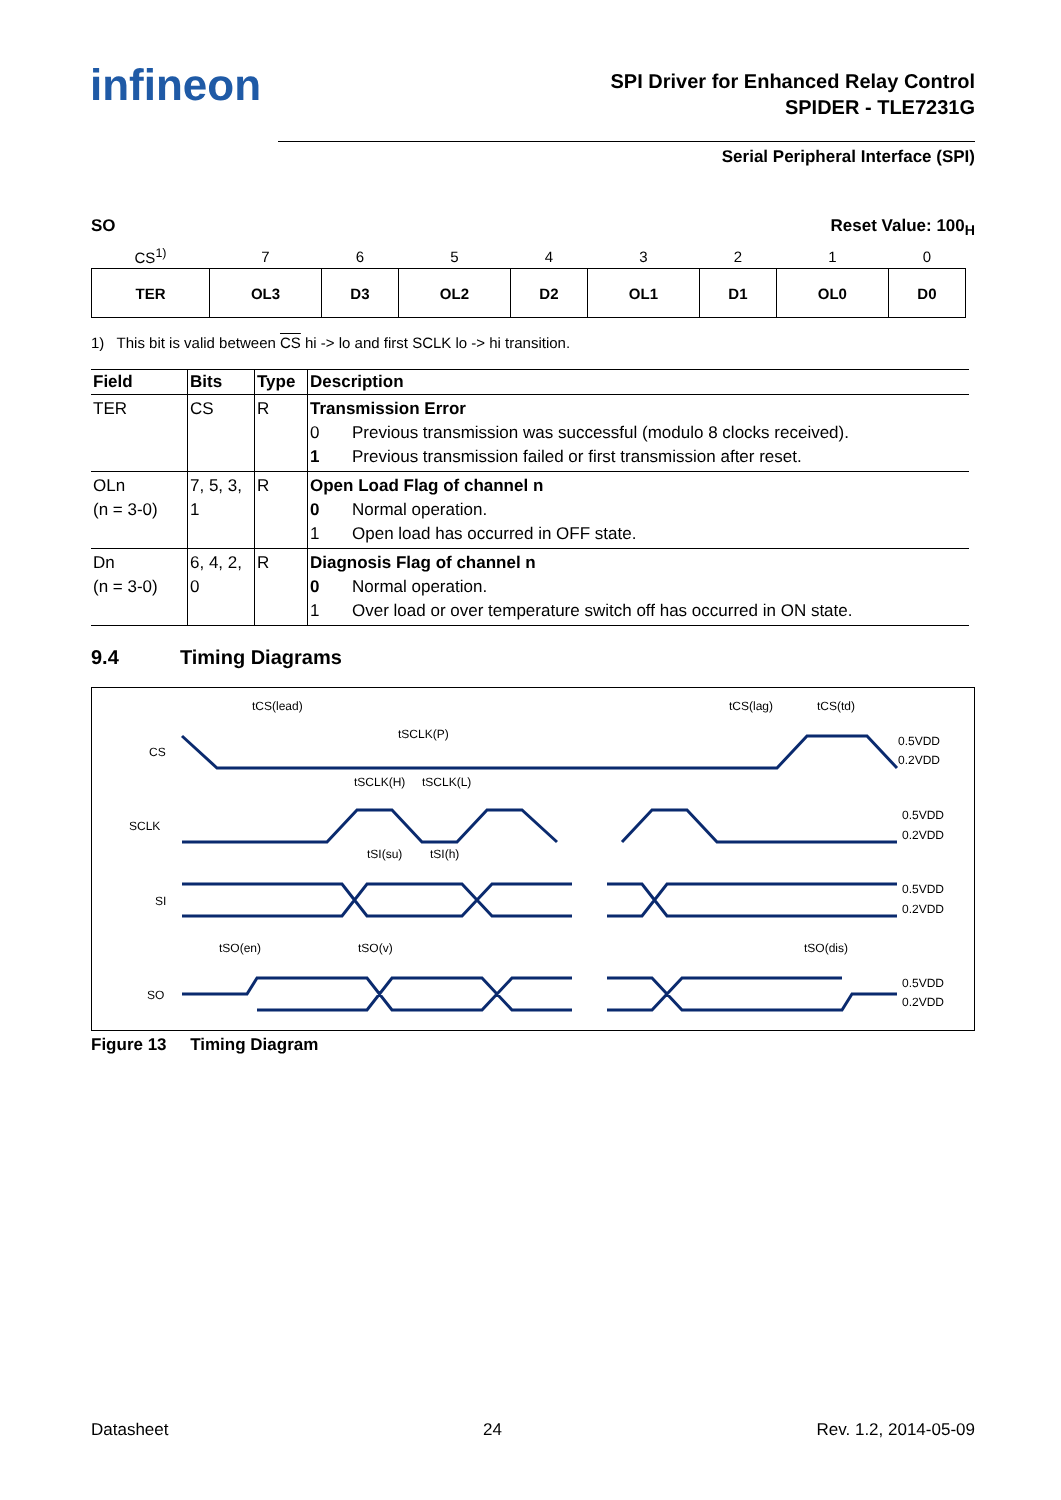infineon
SPI Driver for Enhanced Relay Control
SPIDER - TLE7231G
Serial Peripheral Interface (SPI)
SO Reset Value: 100<sub>H</sub>
| CS<sup>1)</sup> | 7 | 6 | 5 | 4 | 3 | 2 | 1 | 0 |
| TER | OL3 | D3 | OL2 | D2 | OL1 | D1 | OL0 | D0 |
1) This bit is valid between CS hi -> lo and first SCLK lo -> hi transition.
| Field | Bits | Type | Description |
| --- | --- | --- | --- |
| TER | CS | R | Transmission Error 0 Previous transmission was successful (modulo 8 clocks received). 1 Previous transmission failed or first transmission after reset. |
| OLn (n = 3-0) | 7, 5, 3, 1 | R | Open Load Flag of channel n 0 Normal operation. 1 Open load has occurred in OFF state. |
| Dn (n = 3-0) | 6, 4, 2, 0 | R | Diagnosis Flag of channel n 0 Normal operation. 1 Over load or over temperature switch off has occurred in ON state. |
9.4 Timing Diagrams
CS
SCLK
SI
SO
tCS(lead)
tSCLK(P)
tSCLK(H)
tSCLK(L)
tSI(su)
tSI(h)
tSO(en)
tSO(v)
tCS(lag)
tCS(td)
tSO(dis)
0.5VDD
0.2VDD
0.5VDD
0.2VDD
0.5VDD
0.2VDD
0.5VDD
0.2VDD
Figure 13 Timing Diagram
Datasheet 24 Rev. 1.2, 2014-05-09